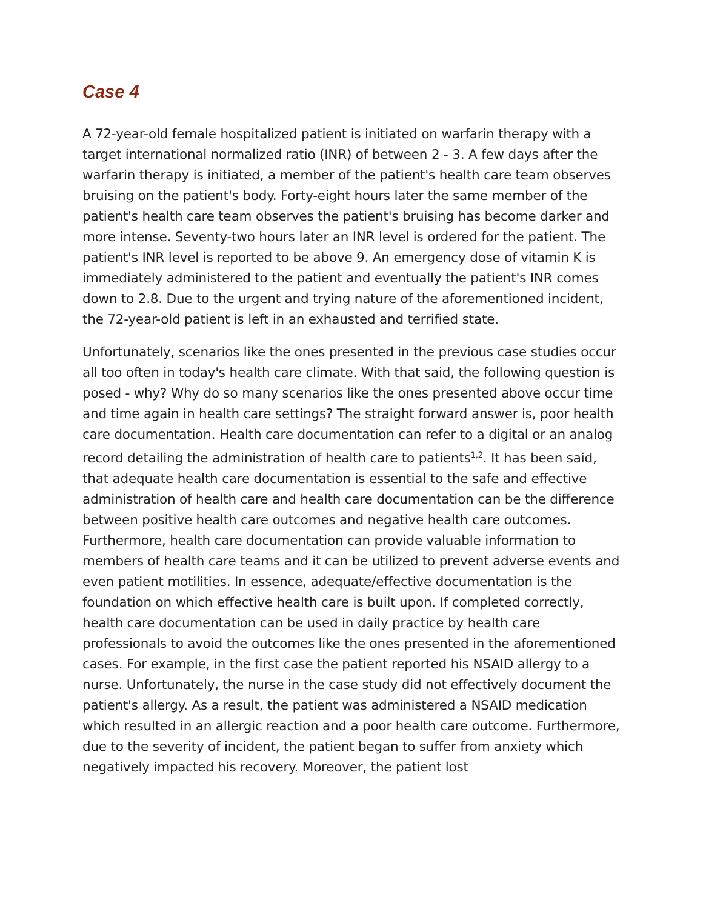Case 4
A 72-year-old female hospitalized patient is initiated on warfarin therapy with a target international normalized ratio (INR) of between 2 - 3. A few days after the warfarin therapy is initiated, a member of the patient's health care team observes bruising on the patient's body. Forty-eight hours later the same member of the patient's health care team observes the patient's bruising has become darker and more intense. Seventy-two hours later an INR level is ordered for the patient. The patient's INR level is reported to be above 9. An emergency dose of vitamin K is immediately administered to the patient and eventually the patient's INR comes down to 2.8. Due to the urgent and trying nature of the aforementioned incident, the 72-year-old patient is left in an exhausted and terrified state.
Unfortunately, scenarios like the ones presented in the previous case studies occur all too often in today's health care climate. With that said, the following question is posed - why? Why do so many scenarios like the ones presented above occur time and time again in health care settings? The straight forward answer is, poor health care documentation. Health care documentation can refer to a digital or an analog record detailing the administration of health care to patients<sup>1,2</sup>. It has been said, that adequate health care documentation is essential to the safe and effective administration of health care and health care documentation can be the difference between positive health care outcomes and negative health care outcomes. Furthermore, health care documentation can provide valuable information to members of health care teams and it can be utilized to prevent adverse events and even patient motilities. In essence, adequate/effective documentation is the foundation on which effective health care is built upon. If completed correctly, health care documentation can be used in daily practice by health care professionals to avoid the outcomes like the ones presented in the aforementioned cases. For example, in the first case the patient reported his NSAID allergy to a nurse. Unfortunately, the nurse in the case study did not effectively document the patient's allergy. As a result, the patient was administered a NSAID medication which resulted in an allergic reaction and a poor health care outcome. Furthermore, due to the severity of incident, the patient began to suffer from anxiety which negatively impacted his recovery. Moreover, the patient lost